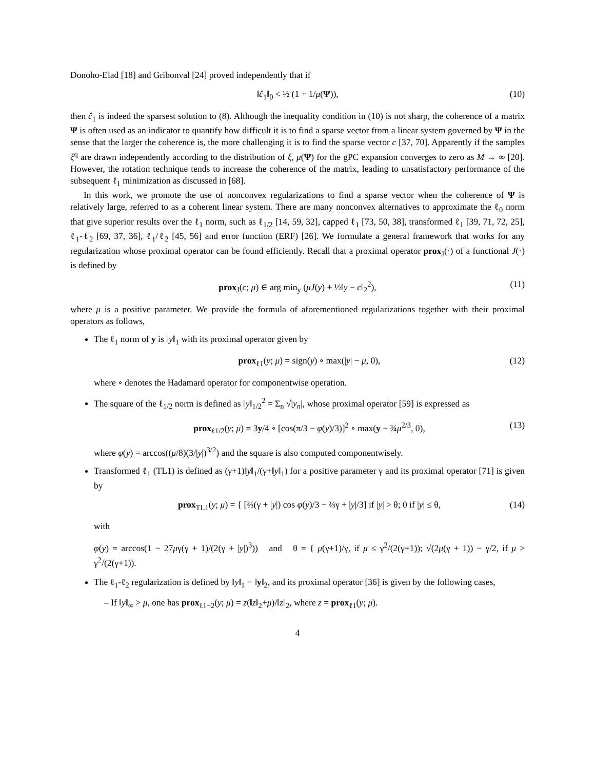Donoho-Elad [18] and Gribonval [24] proved independently that if
‖ĉ<sub>1</sub>‖<sub>0</sub> < ½ (1 + 1/μ(Ψ)), (10)
then ĉ<sub>1</sub> is indeed the sparsest solution to (8). Although the inequality condition in (10) is not sharp, the coherence of a matrix Ψ is often used as an indicator to quantify how difficult it is to find a sparse vector from a linear system governed by Ψ in the sense that the larger the coherence is, the more challenging it is to find the sparse vector c [37, 70]. Apparently if the samples ξ<sup>q</sup> are drawn independently according to the distribution of ξ, μ(Ψ) for the gPC expansion converges to zero as M → ∞ [20]. However, the rotation technique tends to increase the coherence of the matrix, leading to unsatisfactory performance of the subsequent ℓ<sub>1</sub> minimization as discussed in [68].
In this work, we promote the use of nonconvex regularizations to find a sparse vector when the coherence of Ψ is relatively large, referred to as a coherent linear system. There are many nonconvex alternatives to approximate the ℓ<sub>0</sub> norm that give superior results over the ℓ<sub>1</sub> norm, such as ℓ<sub>1/2</sub> [14, 59, 32], capped ℓ<sub>1</sub> [73, 50, 38], transformed ℓ<sub>1</sub> [39, 71, 72, 25], ℓ<sub>1</sub>-ℓ<sub>2</sub> [69, 37, 36], ℓ<sub>1</sub>/ℓ<sub>2</sub> [45, 56] and error function (ERF) [26]. We formulate a general framework that works for any regularization whose proximal operator can be found efficiently. Recall that a proximal operator prox<sub>J</sub>(·) of a functional J(·) is defined by
prox<sub>J</sub>(c; μ) ∈ arg min<sub>y</sub> (μJ(y) + ½‖y − c‖<sub>2</sub><sup>2</sup>), (11)
where μ is a positive parameter. We provide the formula of aforementioned regularizations together with their proximal operators as follows,
The ℓ<sub>1</sub> norm of y is ‖y‖<sub>1</sub> with its proximal operator given by
prox<sub>ℓ1</sub>(y; μ) = sign(y) ∘ max(|y| − μ, 0), (12)
where ∘ denotes the Hadamard operator for componentwise operation.
The square of the ℓ<sub>1/2</sub> norm is defined as ‖y‖<sub>1/2</sub><sup>2</sup> = Σ<sub>n</sub> √|y<sub>n</sub>|, whose proximal operator [59] is expressed as
prox<sub>ℓ1/2</sub>(y; μ) = 3y/4 ∘ [cos(π/3 − φ(y)/3)]<sup>2</sup> ∘ max(y − ¾μ<sup>2/3</sup>, 0), (13)
where φ(y) = arccos((μ/8)(3/|y|)<sup>3/2</sup>) and the square is also computed componentwisely.
Transformed ℓ<sub>1</sub> (TL1) is defined as (γ+1)‖y‖<sub>1</sub>/(γ+‖y‖<sub>1</sub>) for a positive parameter γ and its proximal operator [71] is given by
prox<sub>TL1</sub>(y; μ) = { [⅔(γ + |y|) cos φ(y)/3 − ⅔γ + |y|/3] if |y| > θ; 0 if |y| ≤ θ, (14)
with
φ(y) = arccos(1 − 27μγ(γ + 1)/(2(γ + |y|)<sup>3</sup>)) and θ = { μ(γ+1)/γ, if μ ≤ γ<sup>2</sup>/(2(γ+1)); √(2μ(γ + 1)) − γ/2, if μ > γ<sup>2</sup>/(2(γ+1)).
The ℓ<sub>1</sub>-ℓ<sub>2</sub> regularization is defined by ‖y‖<sub>1</sub> − ‖y‖<sub>2</sub>, and its proximal operator [36] is given by the following cases,
– If ‖y‖<sub>∞</sub> > μ, one has prox<sub>ℓ1−2</sub>(y; μ) = z(‖z‖<sub>2</sub>+μ)/‖z‖<sub>2</sub>, where z = prox<sub>ℓ1</sub>(y; μ).
4